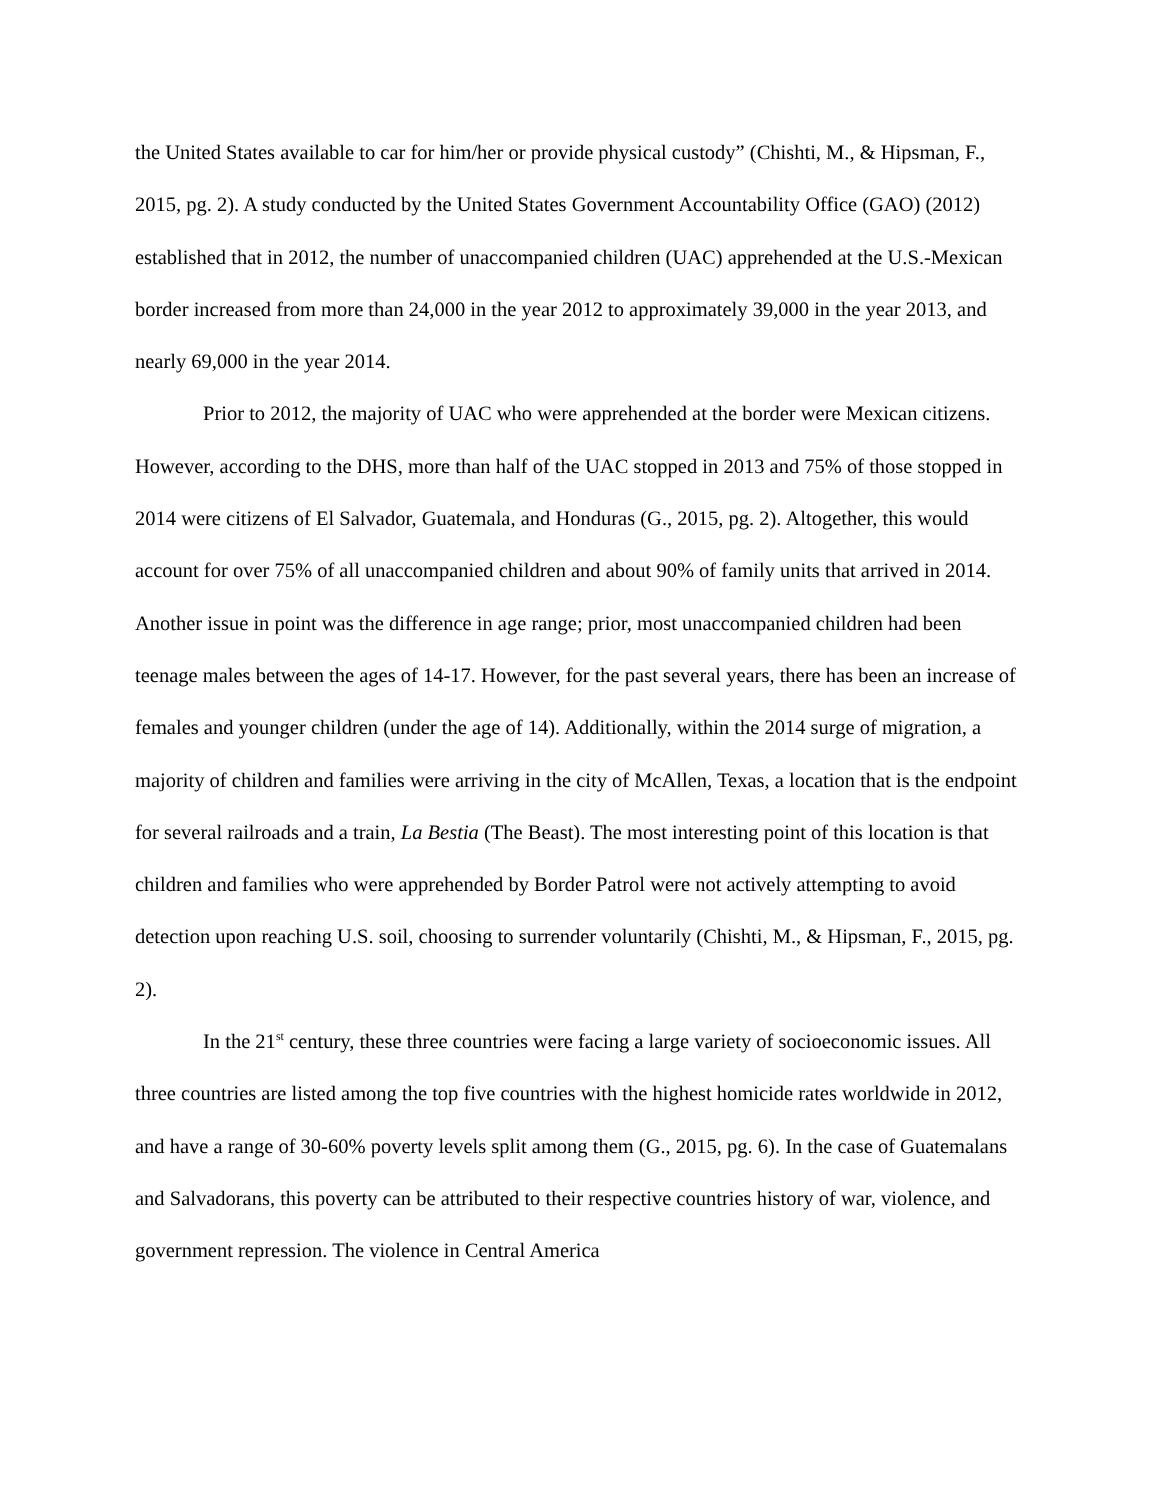the United States available to car for him/her or provide physical custody” (Chishti, M., & Hipsman, F., 2015, pg. 2). A study conducted by the United States Government Accountability Office (GAO) (2012) established that in 2012, the number of unaccompanied children (UAC) apprehended at the U.S.-Mexican border increased from more than 24,000 in the year 2012 to approximately 39,000 in the year 2013, and nearly 69,000 in the year 2014.
Prior to 2012, the majority of UAC who were apprehended at the border were Mexican citizens. However, according to the DHS, more than half of the UAC stopped in 2013 and 75% of those stopped in 2014 were citizens of El Salvador, Guatemala, and Honduras (G., 2015, pg. 2). Altogether, this would account for over 75% of all unaccompanied children and about 90% of family units that arrived in 2014. Another issue in point was the difference in age range; prior, most unaccompanied children had been teenage males between the ages of 14-17. However, for the past several years, there has been an increase of females and younger children (under the age of 14). Additionally, within the 2014 surge of migration, a majority of children and families were arriving in the city of McAllen, Texas, a location that is the endpoint for several railroads and a train, La Bestia (The Beast). The most interesting point of this location is that children and families who were apprehended by Border Patrol were not actively attempting to avoid detection upon reaching U.S. soil, choosing to surrender voluntarily (Chishti, M., & Hipsman, F., 2015, pg. 2).
In the 21<sup>st</sup> century, these three countries were facing a large variety of socioeconomic issues. All three countries are listed among the top five countries with the highest homicide rates worldwide in 2012, and have a range of 30-60% poverty levels split among them (G., 2015, pg. 6). In the case of Guatemalans and Salvadorans, this poverty can be attributed to their respective countries history of war, violence, and government repression. The violence in Central America